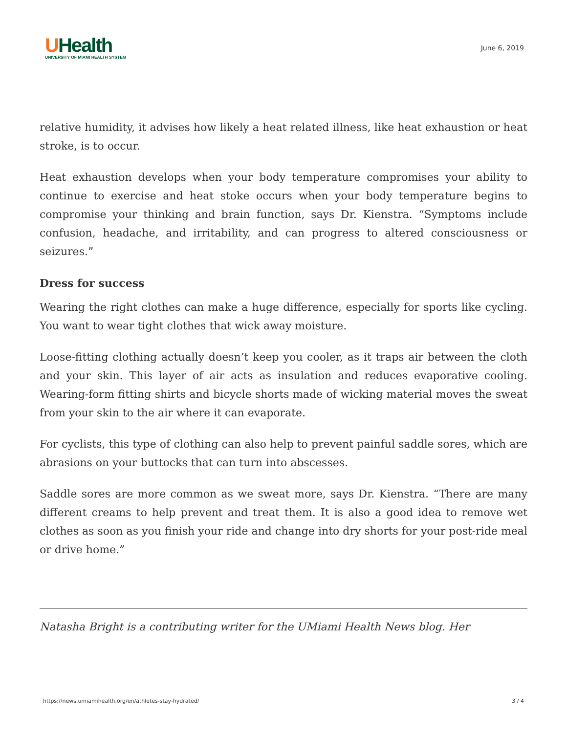UHealth
UNIVERSITY OF MIAMI HEALTH SYSTEM
June 6, 2019
relative humidity, it advises how likely a heat related illness, like heat exhaustion or heat stroke, is to occur.
Heat exhaustion develops when your body temperature compromises your ability to continue to exercise and heat stoke occurs when your body temperature begins to compromise your thinking and brain function, says Dr. Kienstra. “Symptoms include confusion, headache, and irritability, and can progress to altered consciousness or seizures.”
Dress for success
Wearing the right clothes can make a huge difference, especially for sports like cycling. You want to wear tight clothes that wick away moisture.
Loose-fitting clothing actually doesn’t keep you cooler, as it traps air between the cloth and your skin. This layer of air acts as insulation and reduces evaporative cooling. Wearing-form fitting shirts and bicycle shorts made of wicking material moves the sweat from your skin to the air where it can evaporate.
For cyclists, this type of clothing can also help to prevent painful saddle sores, which are abrasions on your buttocks that can turn into abscesses.
Saddle sores are more common as we sweat more, says Dr. Kienstra. “There are many different creams to help prevent and treat them. It is also a good idea to remove wet clothes as soon as you finish your ride and change into dry shorts for your post-ride meal or drive home.”
Natasha Bright is a contributing writer for the UMiami Health News blog. Her
https://news.umiamihealth.org/en/athletes-stay-hydrated/ 3 / 4